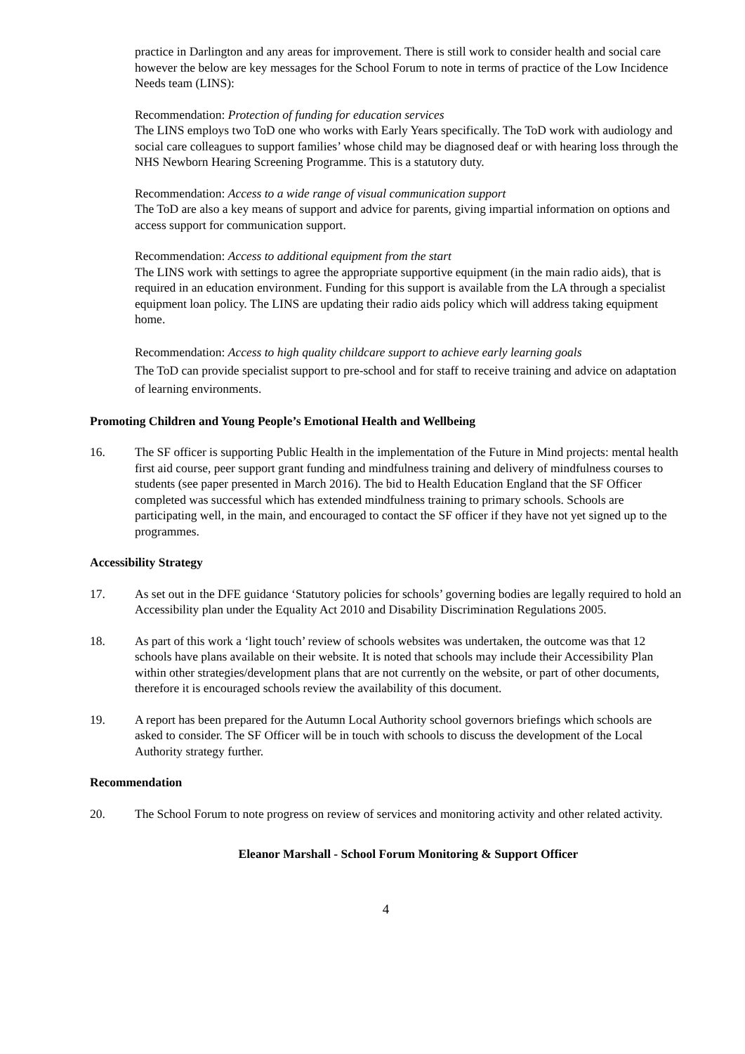practice in Darlington and any areas for improvement. There is still work to consider health and social care however the below are key messages for the School Forum to note in terms of practice of the Low Incidence Needs team (LINS):
Recommendation: Protection of funding for education services
The LINS employs two ToD one who works with Early Years specifically. The ToD work with audiology and social care colleagues to support families’ whose child may be diagnosed deaf or with hearing loss through the NHS Newborn Hearing Screening Programme. This is a statutory duty.
Recommendation: Access to a wide range of visual communication support
The ToD are also a key means of support and advice for parents, giving impartial information on options and access support for communication support.
Recommendation: Access to additional equipment from the start
The LINS work with settings to agree the appropriate supportive equipment (in the main radio aids), that is required in an education environment. Funding for this support is available from the LA through a specialist equipment loan policy. The LINS are updating their radio aids policy which will address taking equipment home.
Recommendation: Access to high quality childcare support to achieve early learning goals
The ToD can provide specialist support to pre-school and for staff to receive training and advice on adaptation of learning environments.
Promoting Children and Young People’s Emotional Health and Wellbeing
16. The SF officer is supporting Public Health in the implementation of the Future in Mind projects: mental health first aid course, peer support grant funding and mindfulness training and delivery of mindfulness courses to students (see paper presented in March 2016). The bid to Health Education England that the SF Officer completed was successful which has extended mindfulness training to primary schools. Schools are participating well, in the main, and encouraged to contact the SF officer if they have not yet signed up to the programmes.
Accessibility Strategy
17. As set out in the DFE guidance ‘Statutory policies for schools’ governing bodies are legally required to hold an Accessibility plan under the Equality Act 2010 and Disability Discrimination Regulations 2005.
18. As part of this work a ‘light touch’ review of schools websites was undertaken, the outcome was that 12 schools have plans available on their website. It is noted that schools may include their Accessibility Plan within other strategies/development plans that are not currently on the website, or part of other documents, therefore it is encouraged schools review the availability of this document.
19. A report has been prepared for the Autumn Local Authority school governors briefings which schools are asked to consider. The SF Officer will be in touch with schools to discuss the development of the Local Authority strategy further.
Recommendation
20. The School Forum to note progress on review of services and monitoring activity and other related activity.
Eleanor Marshall - School Forum Monitoring & Support Officer
4